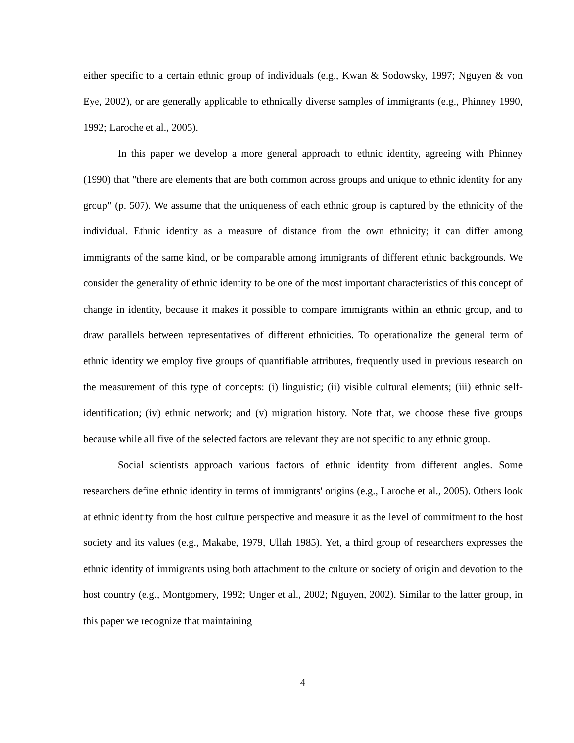either specific to a certain ethnic group of individuals (e.g., Kwan & Sodowsky, 1997; Nguyen & von Eye, 2002), or are generally applicable to ethnically diverse samples of immigrants (e.g., Phinney 1990, 1992; Laroche et al., 2005).
In this paper we develop a more general approach to ethnic identity, agreeing with Phinney (1990) that "there are elements that are both common across groups and unique to ethnic identity for any group" (p. 507). We assume that the uniqueness of each ethnic group is captured by the ethnicity of the individual. Ethnic identity as a measure of distance from the own ethnicity; it can differ among immigrants of the same kind, or be comparable among immigrants of different ethnic backgrounds. We consider the generality of ethnic identity to be one of the most important characteristics of this concept of change in identity, because it makes it possible to compare immigrants within an ethnic group, and to draw parallels between representatives of different ethnicities. To operationalize the general term of ethnic identity we employ five groups of quantifiable attributes, frequently used in previous research on the measurement of this type of concepts: (i) linguistic; (ii) visible cultural elements; (iii) ethnic self-identification; (iv) ethnic network; and (v) migration history. Note that, we choose these five groups because while all five of the selected factors are relevant they are not specific to any ethnic group.
Social scientists approach various factors of ethnic identity from different angles. Some researchers define ethnic identity in terms of immigrants' origins (e.g., Laroche et al., 2005). Others look at ethnic identity from the host culture perspective and measure it as the level of commitment to the host society and its values (e.g., Makabe, 1979, Ullah 1985). Yet, a third group of researchers expresses the ethnic identity of immigrants using both attachment to the culture or society of origin and devotion to the host country (e.g., Montgomery, 1992; Unger et al., 2002; Nguyen, 2002). Similar to the latter group, in this paper we recognize that maintaining
4